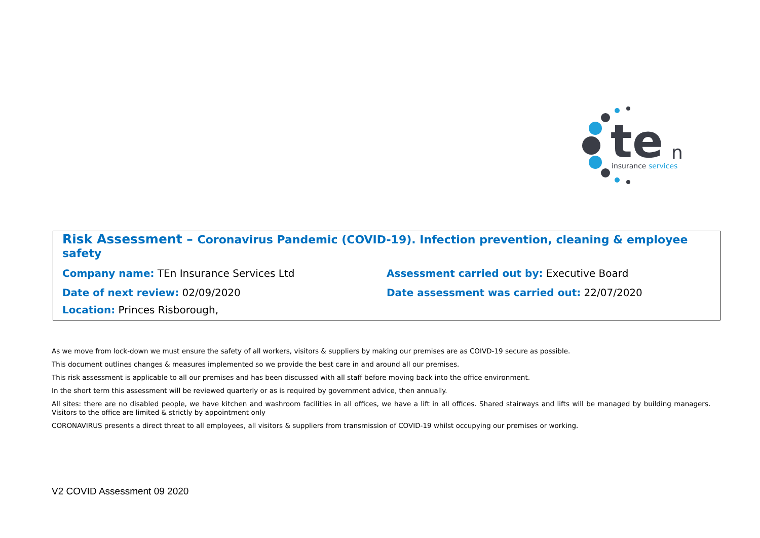te
n
insurance services
Risk Assessment – Coronavirus Pandemic (COVID-19). Infection prevention, cleaning & employee safety
Company name: TEn Insurance Services Ltd Assessment carried out by: Executive Board
Date of next review: 02/09/2020 Date assessment was carried out: 22/07/2020
Location: Princes Risborough,
As we move from lock-down we must ensure the safety of all workers, visitors & suppliers by making our premises are as COIVD-19 secure as possible.
This document outlines changes & measures implemented so we provide the best care in and around all our premises.
This risk assessment is applicable to all our premises and has been discussed with all staff before moving back into the office environment.
In the short term this assessment will be reviewed quarterly or as is required by government advice, then annually.
All sites: there are no disabled people, we have kitchen and washroom facilities in all offices, we have a lift in all offices. Shared stairways and lifts will be managed by building managers. Visitors to the office are limited & strictly by appointment only
CORONAVIRUS presents a direct threat to all employees, all visitors & suppliers from transmission of COVID-19 whilst occupying our premises or working.
V2 COVID Assessment 09 2020